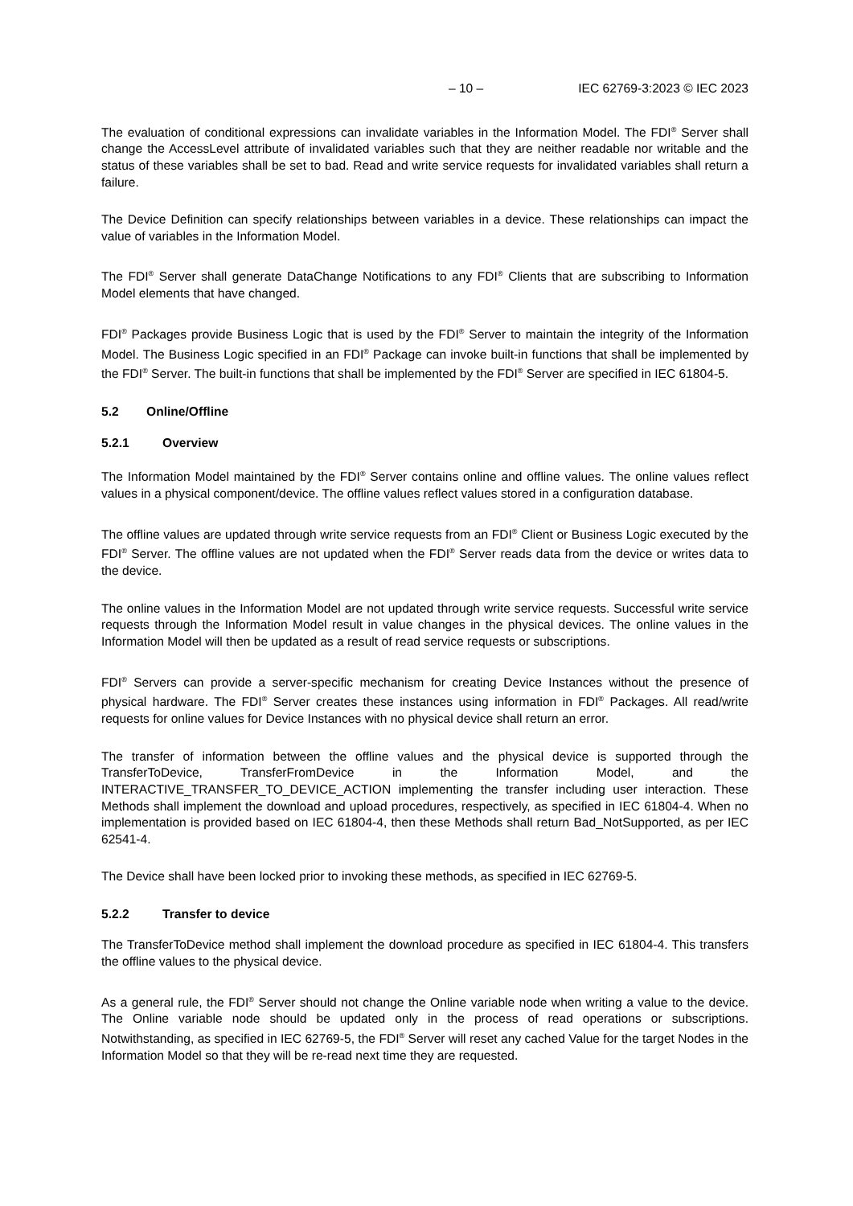– 10 – IEC 62769-3:2023 © IEC 2023
The evaluation of conditional expressions can invalidate variables in the Information Model. The FDI<sup>®</sup> Server shall change the AccessLevel attribute of invalidated variables such that they are neither readable nor writable and the status of these variables shall be set to bad. Read and write service requests for invalidated variables shall return a failure.
The Device Definition can specify relationships between variables in a device. These relationships can impact the value of variables in the Information Model.
The FDI<sup>®</sup> Server shall generate DataChange Notifications to any FDI<sup>®</sup> Clients that are subscribing to Information Model elements that have changed.
FDI<sup>®</sup> Packages provide Business Logic that is used by the FDI<sup>®</sup> Server to maintain the integrity of the Information Model. The Business Logic specified in an FDI<sup>®</sup> Package can invoke built-in functions that shall be implemented by the FDI<sup>®</sup> Server. The built-in functions that shall be implemented by the FDI<sup>®</sup> Server are specified in IEC 61804-5.
5.2 Online/Offline
5.2.1 Overview
The Information Model maintained by the FDI<sup>®</sup> Server contains online and offline values. The online values reflect values in a physical component/device. The offline values reflect values stored in a configuration database.
The offline values are updated through write service requests from an FDI<sup>®</sup> Client or Business Logic executed by the FDI<sup>®</sup> Server. The offline values are not updated when the FDI<sup>®</sup> Server reads data from the device or writes data to the device.
The online values in the Information Model are not updated through write service requests. Successful write service requests through the Information Model result in value changes in the physical devices. The online values in the Information Model will then be updated as a result of read service requests or subscriptions.
FDI<sup>®</sup> Servers can provide a server-specific mechanism for creating Device Instances without the presence of physical hardware. The FDI<sup>®</sup> Server creates these instances using information in FDI<sup>®</sup> Packages. All read/write requests for online values for Device Instances with no physical device shall return an error.
The transfer of information between the offline values and the physical device is supported through the TransferToDevice, TransferFromDevice in the Information Model, and the INTERACTIVE_TRANSFER_TO_DEVICE_ACTION implementing the transfer including user interaction. These Methods shall implement the download and upload procedures, respectively, as specified in IEC 61804-4. When no implementation is provided based on IEC 61804-4, then these Methods shall return Bad_NotSupported, as per IEC 62541-4.
The Device shall have been locked prior to invoking these methods, as specified in IEC 62769-5.
5.2.2 Transfer to device
The TransferToDevice method shall implement the download procedure as specified in IEC 61804-4. This transfers the offline values to the physical device.
As a general rule, the FDI<sup>®</sup> Server should not change the Online variable node when writing a value to the device. The Online variable node should be updated only in the process of read operations or subscriptions. Notwithstanding, as specified in IEC 62769-5, the FDI<sup>®</sup> Server will reset any cached Value for the target Nodes in the Information Model so that they will be re-read next time they are requested.